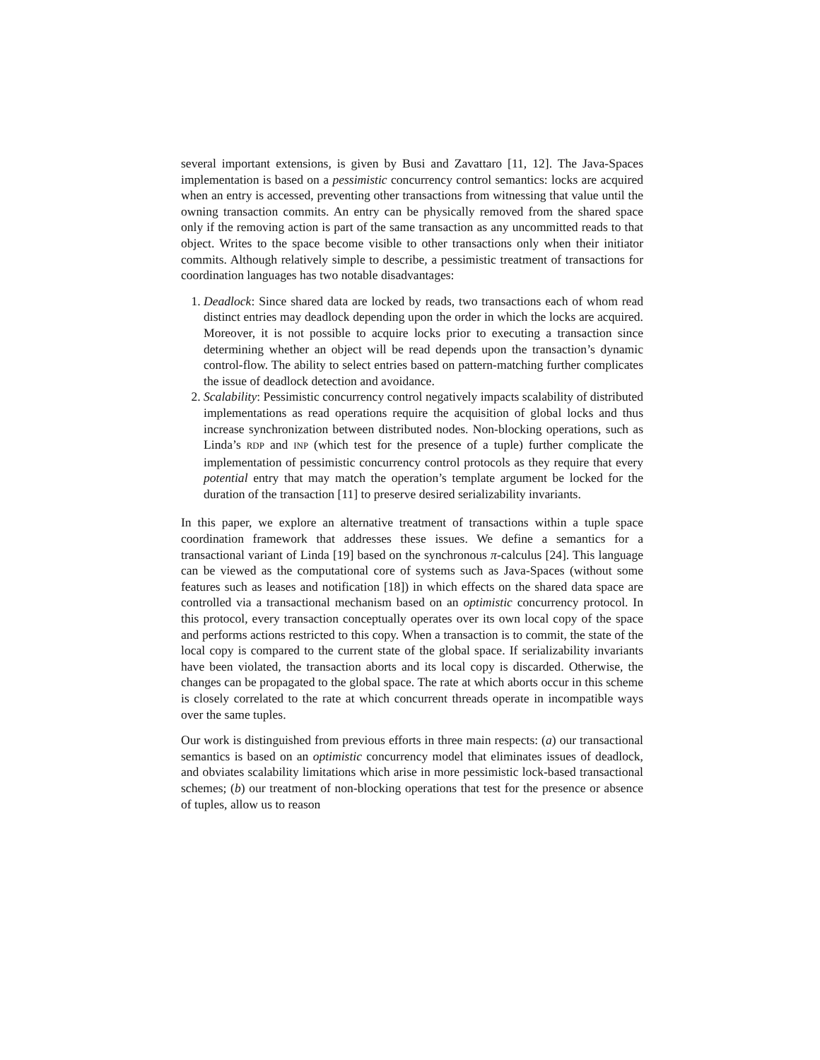several important extensions, is given by Busi and Zavattaro [11, 12]. The Java-Spaces implementation is based on a pessimistic concurrency control semantics: locks are acquired when an entry is accessed, preventing other transactions from witnessing that value until the owning transaction commits. An entry can be physically removed from the shared space only if the removing action is part of the same transaction as any uncommitted reads to that object. Writes to the space become visible to other transactions only when their initiator commits. Although relatively simple to describe, a pessimistic treatment of transactions for coordination languages has two notable disadvantages:
1. Deadlock: Since shared data are locked by reads, two transactions each of whom read distinct entries may deadlock depending upon the order in which the locks are acquired. Moreover, it is not possible to acquire locks prior to executing a transaction since determining whether an object will be read depends upon the transaction’s dynamic control-flow. The ability to select entries based on pattern-matching further complicates the issue of deadlock detection and avoidance.
2. Scalability: Pessimistic concurrency control negatively impacts scalability of distributed implementations as read operations require the acquisition of global locks and thus increase synchronization between distributed nodes. Non-blocking operations, such as Linda’s RDP and INP (which test for the presence of a tuple) further complicate the implementation of pessimistic concurrency control protocols as they require that every potential entry that may match the operation’s template argument be locked for the duration of the transaction [11] to preserve desired serializability invariants.
In this paper, we explore an alternative treatment of transactions within a tuple space coordination framework that addresses these issues. We define a semantics for a transactional variant of Linda [19] based on the synchronous π-calculus [24]. This language can be viewed as the computational core of systems such as Java-Spaces (without some features such as leases and notification [18]) in which effects on the shared data space are controlled via a transactional mechanism based on an optimistic concurrency protocol. In this protocol, every transaction conceptually operates over its own local copy of the space and performs actions restricted to this copy. When a transaction is to commit, the state of the local copy is compared to the current state of the global space. If serializability invariants have been violated, the transaction aborts and its local copy is discarded. Otherwise, the changes can be propagated to the global space. The rate at which aborts occur in this scheme is closely correlated to the rate at which concurrent threads operate in incompatible ways over the same tuples.
Our work is distinguished from previous efforts in three main respects: (a) our transactional semantics is based on an optimistic concurrency model that eliminates issues of deadlock, and obviates scalability limitations which arise in more pessimistic lock-based transactional schemes; (b) our treatment of non-blocking operations that test for the presence or absence of tuples, allow us to reason